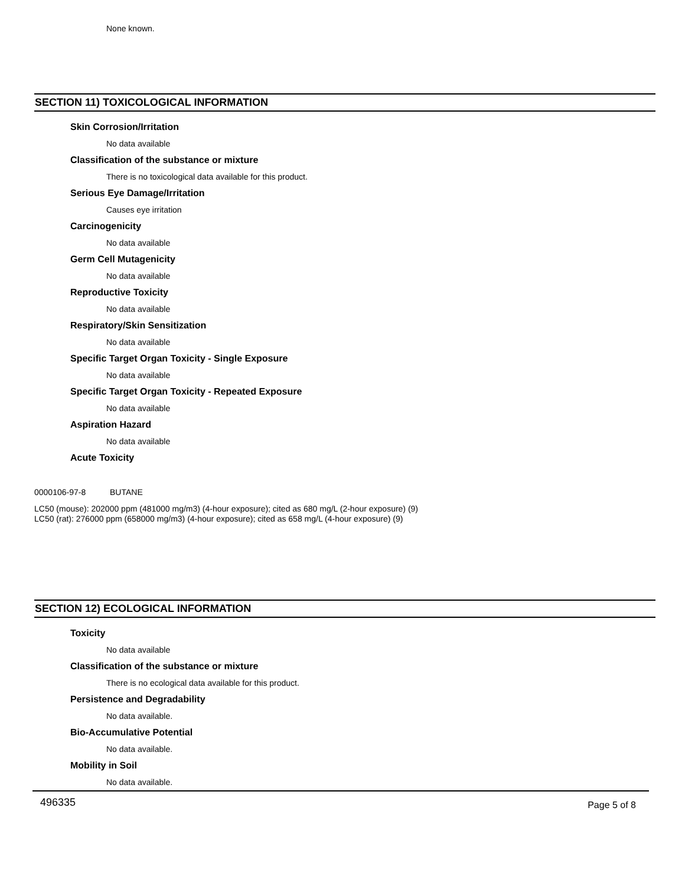None known.
SECTION 11) TOXICOLOGICAL INFORMATION
Skin Corrosion/Irritation
No data available
Classification of the substance or mixture
There is no toxicological data available for this product.
Serious Eye Damage/Irritation
Causes eye irritation
Carcinogenicity
No data available
Germ Cell Mutagenicity
No data available
Reproductive Toxicity
No data available
Respiratory/Skin Sensitization
No data available
Specific Target Organ Toxicity - Single Exposure
No data available
Specific Target Organ Toxicity - Repeated Exposure
No data available
Aspiration Hazard
No data available
Acute Toxicity
0000106-97-8 BUTANE
LC50 (mouse): 202000 ppm (481000 mg/m3) (4-hour exposure); cited as 680 mg/L (2-hour exposure) (9)
LC50 (rat): 276000 ppm (658000 mg/m3) (4-hour exposure); cited as 658 mg/L (4-hour exposure) (9)
SECTION 12) ECOLOGICAL INFORMATION
Toxicity
No data available
Classification of the substance or mixture
There is no ecological data available for this product.
Persistence and Degradability
No data available.
Bio-Accumulative Potential
No data available.
Mobility in Soil
No data available.
496335 Page 5 of 8